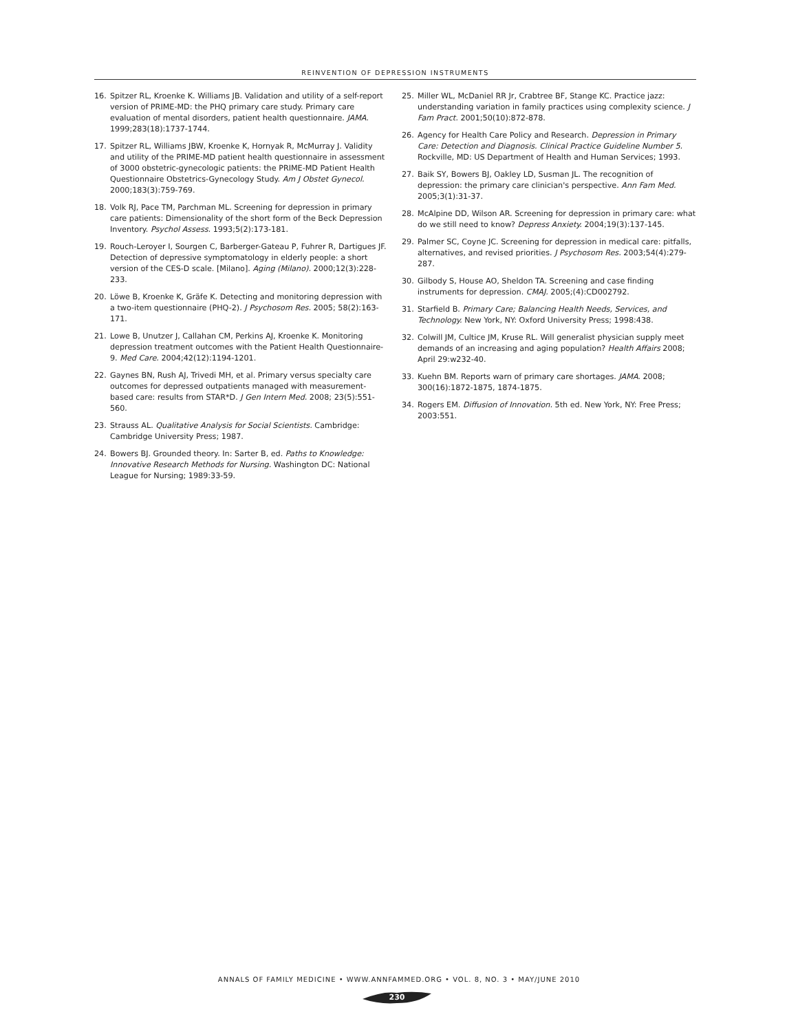REINVENTION OF DEPRESSION INSTRUMENTS
16. Spitzer RL, Kroenke K. Williams JB. Validation and utility of a self-report version of PRIME-MD: the PHQ primary care study. Primary care evaluation of mental disorders, patient health questionnaire. JAMA. 1999;283(18):1737-1744.
17. Spitzer RL, Williams JBW, Kroenke K, Hornyak R, McMurray J. Validity and utility of the PRIME-MD patient health questionnaire in assessment of 3000 obstetric-gynecologic patients: the PRIME-MD Patient Health Questionnaire Obstetrics-Gynecology Study. Am J Obstet Gynecol. 2000;183(3):759-769.
18. Volk RJ, Pace TM, Parchman ML. Screening for depression in primary care patients: Dimensionality of the short form of the Beck Depression Inventory. Psychol Assess. 1993;5(2):173-181.
19. Rouch-Leroyer I, Sourgen C, Barberger-Gateau P, Fuhrer R, Dartigues JF. Detection of depressive symptomatology in elderly people: a short version of the CES-D scale. [Milano]. Aging (Milano). 2000;12(3):228-233.
20. Löwe B, Kroenke K, Gräfe K. Detecting and monitoring depression with a two-item questionnaire (PHQ-2). J Psychosom Res. 2005; 58(2):163-171.
21. Lowe B, Unutzer J, Callahan CM, Perkins AJ, Kroenke K. Monitoring depression treatment outcomes with the Patient Health Questionnaire-9. Med Care. 2004;42(12):1194-1201.
22. Gaynes BN, Rush AJ, Trivedi MH, et al. Primary versus specialty care outcomes for depressed outpatients managed with measurement-based care: results from STAR*D. J Gen Intern Med. 2008; 23(5):551-560.
23. Strauss AL. Qualitative Analysis for Social Scientists. Cambridge: Cambridge University Press; 1987.
24. Bowers BJ. Grounded theory. In: Sarter B, ed. Paths to Knowledge: Innovative Research Methods for Nursing. Washington DC: National League for Nursing; 1989:33-59.
25. Miller WL, McDaniel RR Jr, Crabtree BF, Stange KC. Practice jazz: understanding variation in family practices using complexity science. J Fam Pract. 2001;50(10):872-878.
26. Agency for Health Care Policy and Research. Depression in Primary Care: Detection and Diagnosis. Clinical Practice Guideline Number 5. Rockville, MD: US Department of Health and Human Services; 1993.
27. Baik SY, Bowers BJ, Oakley LD, Susman JL. The recognition of depression: the primary care clinician's perspective. Ann Fam Med. 2005;3(1):31-37.
28. McAlpine DD, Wilson AR. Screening for depression in primary care: what do we still need to know? Depress Anxiety. 2004;19(3):137-145.
29. Palmer SC, Coyne JC. Screening for depression in medical care: pitfalls, alternatives, and revised priorities. J Psychosom Res. 2003;54(4):279-287.
30. Gilbody S, House AO, Sheldon TA. Screening and case finding instruments for depression. CMAJ. 2005;(4):CD002792.
31. Starfield B. Primary Care; Balancing Health Needs, Services, and Technology. New York, NY: Oxford University Press; 1998:438.
32. Colwill JM, Cultice JM, Kruse RL. Will generalist physician supply meet demands of an increasing and aging population? Health Affairs 2008; April 29:w232-40.
33. Kuehn BM. Reports warn of primary care shortages. JAMA. 2008; 300(16):1872-1875, 1874-1875.
34. Rogers EM. Diffusion of Innovation. 5th ed. New York, NY: Free Press; 2003:551.
ANNALS OF FAMILY MEDICINE • WWW.ANNFAMMED.ORG • VOL. 8, NO. 3 • MAY/JUNE 2010
230